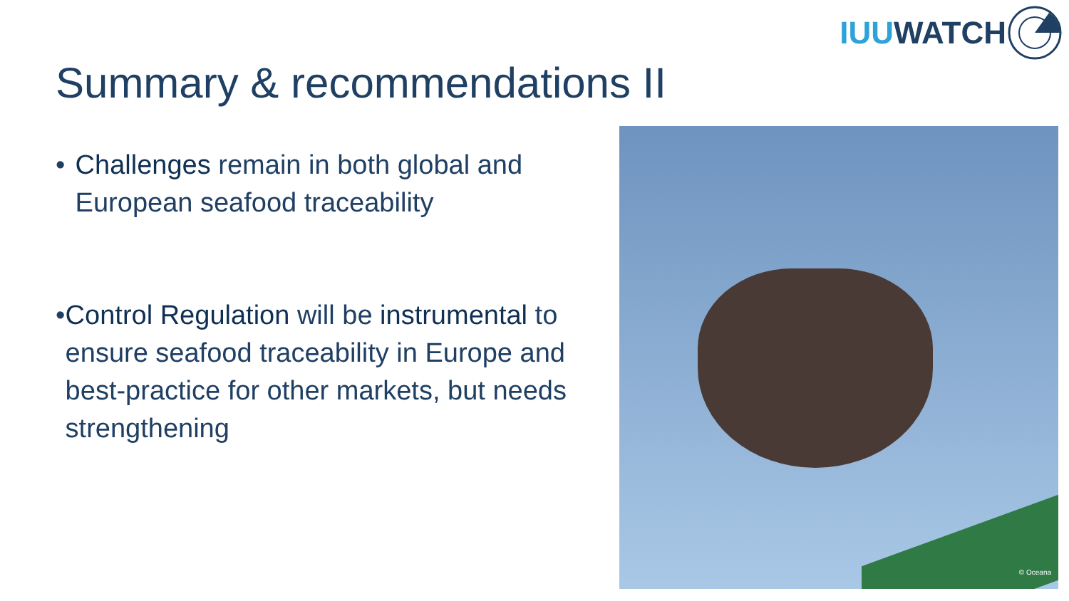IUU WATCH
Summary & recommendations II
• Challenges remain in both global and European seafood traceability
• Control Regulation will be instrumental to ensure seafood traceability in Europe and best-practice for other markets, but needs strengthening
© Oceana